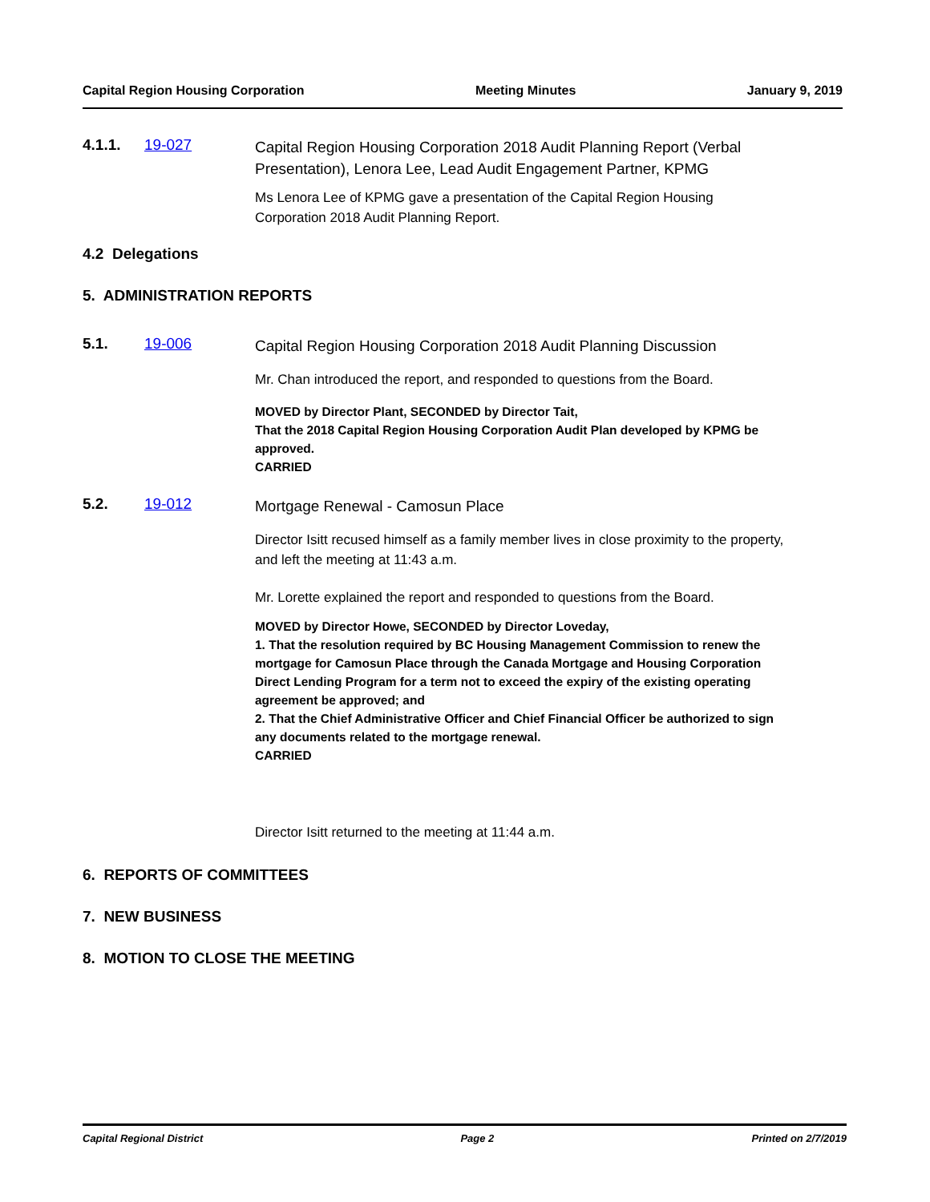Capital Region Housing Corporation Meeting Minutes January 9, 2019
4.1.1. 19-027
Capital Region Housing Corporation 2018 Audit Planning Report (Verbal Presentation), Lenora Lee, Lead Audit Engagement Partner, KPMG
Ms Lenora Lee of KPMG gave a presentation of the Capital Region Housing Corporation 2018 Audit Planning Report.
4.2 Delegations
5. ADMINISTRATION REPORTS
5.1. 19-006
Capital Region Housing Corporation 2018 Audit Planning Discussion
Mr. Chan introduced the report, and responded to questions from the Board.
MOVED by Director Plant, SECONDED by Director Tait,
That the 2018 Capital Region Housing Corporation Audit Plan developed by KPMG be approved.
CARRIED
5.2. 19-012
Mortgage Renewal - Camosun Place
Director Isitt recused himself as a family member lives in close proximity to the property, and left the meeting at 11:43 a.m.
Mr. Lorette explained the report and responded to questions from the Board.
MOVED by Director Howe, SECONDED by Director Loveday,
1. That the resolution required by BC Housing Management Commission to renew the mortgage for Camosun Place through the Canada Mortgage and Housing Corporation Direct Lending Program for a term not to exceed the expiry of the existing operating agreement be approved; and
2. That the Chief Administrative Officer and Chief Financial Officer be authorized to sign any documents related to the mortgage renewal.
CARRIED
Director Isitt returned to the meeting at 11:44 a.m.
6. REPORTS OF COMMITTEES
7. NEW BUSINESS
8. MOTION TO CLOSE THE MEETING
Capital Regional District Page 2 Printed on 2/7/2019